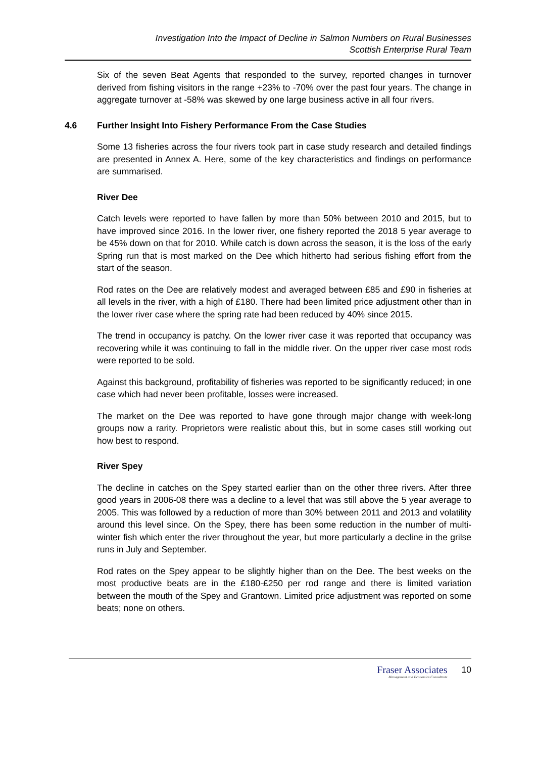Investigation Into the Impact of Decline in Salmon Numbers on Rural Businesses
Scottish Enterprise Rural Team
Six of the seven Beat Agents that responded to the survey, reported changes in turnover derived from fishing visitors in the range +23% to -70% over the past four years. The change in aggregate turnover at -58% was skewed by one large business active in all four rivers.
4.6 Further Insight Into Fishery Performance From the Case Studies
Some 13 fisheries across the four rivers took part in case study research and detailed findings are presented in Annex A. Here, some of the key characteristics and findings on performance are summarised.
River Dee
Catch levels were reported to have fallen by more than 50% between 2010 and 2015, but to have improved since 2016. In the lower river, one fishery reported the 2018 5 year average to be 45% down on that for 2010. While catch is down across the season, it is the loss of the early Spring run that is most marked on the Dee which hitherto had serious fishing effort from the start of the season.
Rod rates on the Dee are relatively modest and averaged between £85 and £90 in fisheries at all levels in the river, with a high of £180. There had been limited price adjustment other than in the lower river case where the spring rate had been reduced by 40% since 2015.
The trend in occupancy is patchy. On the lower river case it was reported that occupancy was recovering while it was continuing to fall in the middle river. On the upper river case most rods were reported to be sold.
Against this background, profitability of fisheries was reported to be significantly reduced; in one case which had never been profitable, losses were increased.
The market on the Dee was reported to have gone through major change with week-long groups now a rarity. Proprietors were realistic about this, but in some cases still working out how best to respond.
River Spey
The decline in catches on the Spey started earlier than on the other three rivers. After three good years in 2006-08 there was a decline to a level that was still above the 5 year average to 2005. This was followed by a reduction of more than 30% between 2011 and 2013 and volatility around this level since. On the Spey, there has been some reduction in the number of multi-winter fish which enter the river throughout the year, but more particularly a decline in the grilse runs in July and September.
Rod rates on the Spey appear to be slightly higher than on the Dee. The best weeks on the most productive beats are in the £180-£250 per rod range and there is limited variation between the mouth of the Spey and Grantown. Limited price adjustment was reported on some beats; none on others.
Fraser Associates
Management and Economics Consultants
10